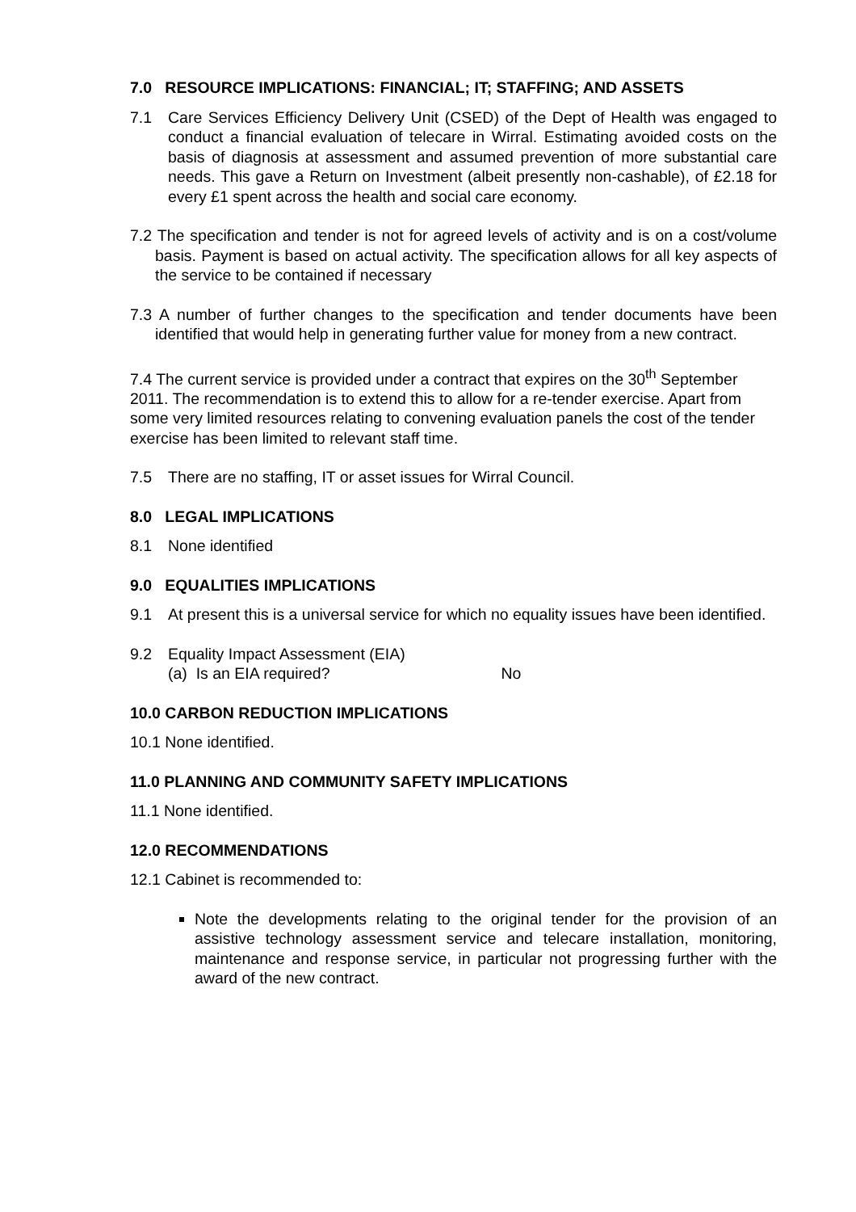7.0 RESOURCE IMPLICATIONS: FINANCIAL; IT; STAFFING; AND ASSETS
7.1 Care Services Efficiency Delivery Unit (CSED) of the Dept of Health was engaged to conduct a financial evaluation of telecare in Wirral. Estimating avoided costs on the basis of diagnosis at assessment and assumed prevention of more substantial care needs. This gave a Return on Investment (albeit presently non-cashable), of £2.18 for every £1 spent across the health and social care economy.
7.2 The specification and tender is not for agreed levels of activity and is on a cost/volume basis. Payment is based on actual activity. The specification allows for all key aspects of the service to be contained if necessary
7.3 A number of further changes to the specification and tender documents have been identified that would help in generating further value for money from a new contract.
7.4 The current service is provided under a contract that expires on the 30<sup>th</sup> September 2011. The recommendation is to extend this to allow for a re-tender exercise. Apart from some very limited resources relating to convening evaluation panels the cost of the tender exercise has been limited to relevant staff time.
7.5 There are no staffing, IT or asset issues for Wirral Council.
8.0 LEGAL IMPLICATIONS
8.1 None identified
9.0 EQUALITIES IMPLICATIONS
9.1 At present this is a universal service for which no equality issues have been identified.
9.2 Equality Impact Assessment (EIA)
(a) Is an EIA required? No
10.0 CARBON REDUCTION IMPLICATIONS
10.1 None identified.
11.0 PLANNING AND COMMUNITY SAFETY IMPLICATIONS
11.1 None identified.
12.0 RECOMMENDATIONS
12.1 Cabinet is recommended to:
Note the developments relating to the original tender for the provision of an assistive technology assessment service and telecare installation, monitoring, maintenance and response service, in particular not progressing further with the award of the new contract.